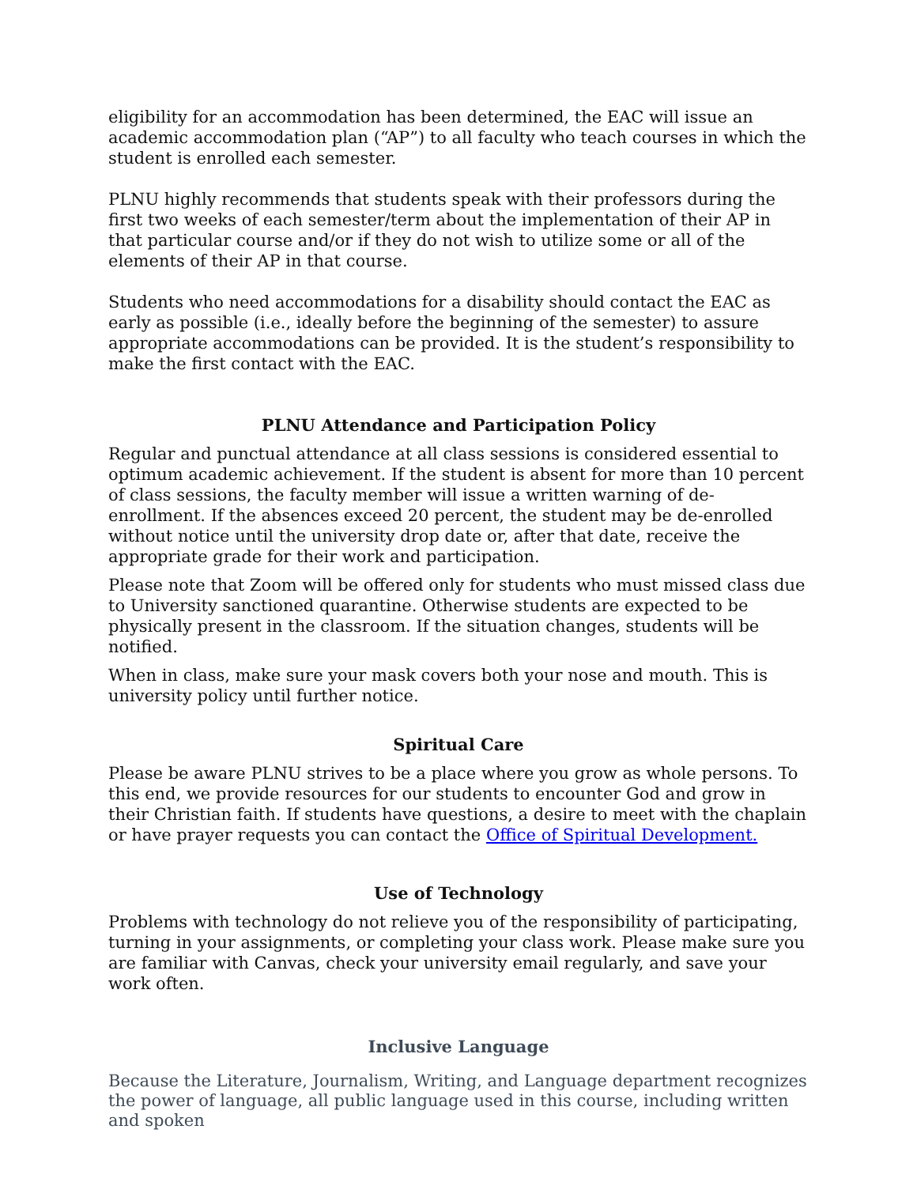eligibility for an accommodation has been determined, the EAC will issue an academic accommodation plan (“AP”) to all faculty who teach courses in which the student is enrolled each semester.
PLNU highly recommends that students speak with their professors during the first two weeks of each semester/term about the implementation of their AP in that particular course and/or if they do not wish to utilize some or all of the elements of their AP in that course.
Students who need accommodations for a disability should contact the EAC as early as possible (i.e., ideally before the beginning of the semester) to assure appropriate accommodations can be provided. It is the student’s responsibility to make the first contact with the EAC.
PLNU Attendance and Participation Policy
Regular and punctual attendance at all class sessions is considered essential to optimum academic achievement. If the student is absent for more than 10 percent of class sessions, the faculty member will issue a written warning of de-enrollment. If the absences exceed 20 percent, the student may be de-enrolled without notice until the university drop date or, after that date, receive the appropriate grade for their work and participation.
Please note that Zoom will be offered only for students who must missed class due to University sanctioned quarantine. Otherwise students are expected to be physically present in the classroom. If the situation changes, students will be notified.
When in class, make sure your mask covers both your nose and mouth. This is university policy until further notice.
Spiritual Care
Please be aware PLNU strives to be a place where you grow as whole persons. To this end, we provide resources for our students to encounter God and grow in their Christian faith. If students have questions, a desire to meet with the chaplain or have prayer requests you can contact the Office of Spiritual Development.
Use of Technology
Problems with technology do not relieve you of the responsibility of participating, turning in your assignments, or completing your class work. Please make sure you are familiar with Canvas, check your university email regularly, and save your work often.
Inclusive Language
Because the Literature, Journalism, Writing, and Language department recognizes the power of language, all public language used in this course, including written and spoken